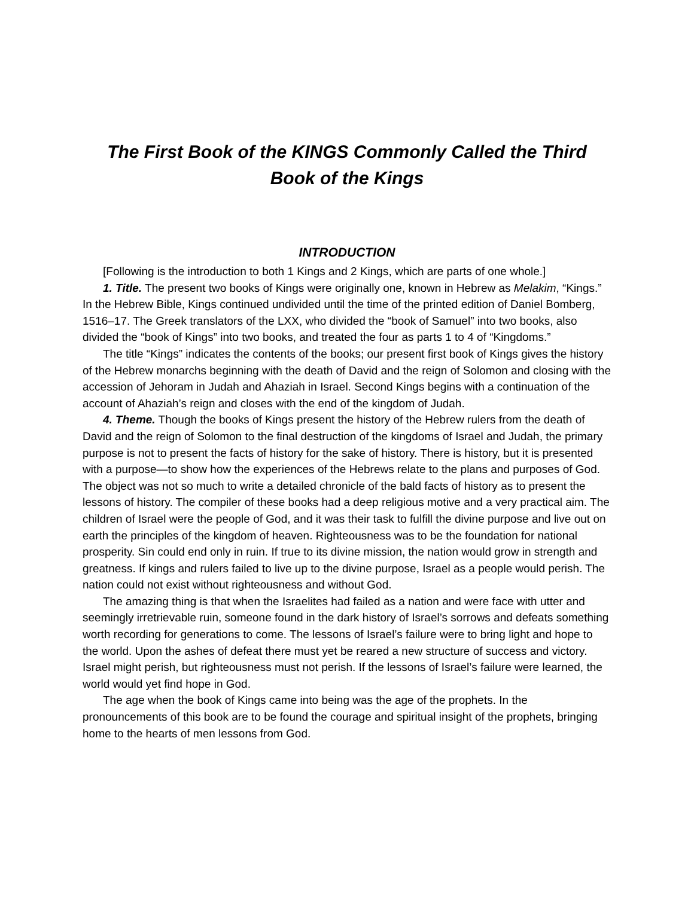The First Book of the KINGS Commonly Called the Third
Book of the Kings
INTRODUCTION
[Following is the introduction to both 1 Kings and 2 Kings, which are parts of one whole.]
1. Title. The present two books of Kings were originally one, known in Hebrew as Melakim, “Kings.” In the Hebrew Bible, Kings continued undivided until the time of the printed edition of Daniel Bomberg, 1516–17. The Greek translators of the LXX, who divided the “book of Samuel” into two books, also divided the “book of Kings” into two books, and treated the four as parts 1 to 4 of “Kingdoms.”
The title “Kings” indicates the contents of the books; our present first book of Kings gives the history of the Hebrew monarchs beginning with the death of David and the reign of Solomon and closing with the accession of Jehoram in Judah and Ahaziah in Israel. Second Kings begins with a continuation of the account of Ahaziah’s reign and closes with the end of the kingdom of Judah.
4. Theme. Though the books of Kings present the history of the Hebrew rulers from the death of David and the reign of Solomon to the final destruction of the kingdoms of Israel and Judah, the primary purpose is not to present the facts of history for the sake of history. There is history, but it is presented with a purpose—to show how the experiences of the Hebrews relate to the plans and purposes of God. The object was not so much to write a detailed chronicle of the bald facts of history as to present the lessons of history. The compiler of these books had a deep religious motive and a very practical aim. The children of Israel were the people of God, and it was their task to fulfill the divine purpose and live out on earth the principles of the kingdom of heaven. Righteousness was to be the foundation for national prosperity. Sin could end only in ruin. If true to its divine mission, the nation would grow in strength and greatness. If kings and rulers failed to live up to the divine purpose, Israel as a people would perish. The nation could not exist without righteousness and without God.
The amazing thing is that when the Israelites had failed as a nation and were face with utter and seemingly irretrievable ruin, someone found in the dark history of Israel’s sorrows and defeats something worth recording for generations to come. The lessons of Israel’s failure were to bring light and hope to the world. Upon the ashes of defeat there must yet be reared a new structure of success and victory. Israel might perish, but righteousness must not perish. If the lessons of Israel’s failure were learned, the world would yet find hope in God.
The age when the book of Kings came into being was the age of the prophets. In the pronouncements of this book are to be found the courage and spiritual insight of the prophets, bringing home to the hearts of men lessons from God.